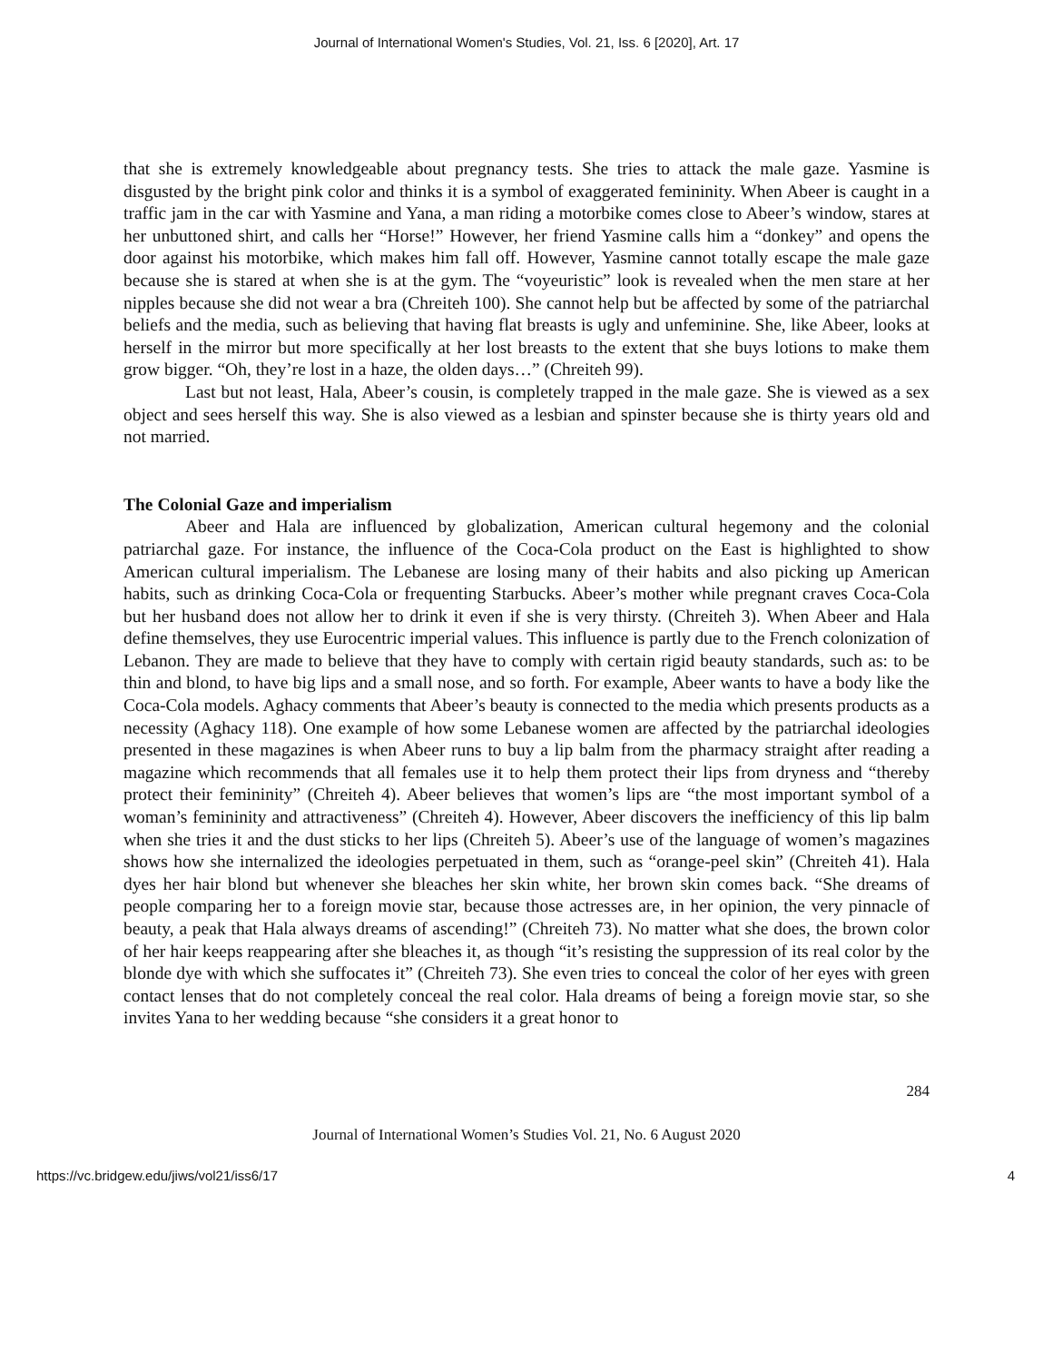Journal of International Women's Studies, Vol. 21, Iss. 6 [2020], Art. 17
that she is extremely knowledgeable about pregnancy tests. She tries to attack the male gaze. Yasmine is disgusted by the bright pink color and thinks it is a symbol of exaggerated femininity. When Abeer is caught in a traffic jam in the car with Yasmine and Yana, a man riding a motorbike comes close to Abeer’s window, stares at her unbuttoned shirt, and calls her “Horse!” However, her friend Yasmine calls him a “donkey” and opens the door against his motorbike, which makes him fall off. However, Yasmine cannot totally escape the male gaze because she is stared at when she is at the gym. The “voyeuristic” look is revealed when the men stare at her nipples because she did not wear a bra (Chreiteh 100). She cannot help but be affected by some of the patriarchal beliefs and the media, such as believing that having flat breasts is ugly and unfeminine. She, like Abeer, looks at herself in the mirror but more specifically at her lost breasts to the extent that she buys lotions to make them grow bigger. “Oh, they’re lost in a haze, the olden days…” (Chreiteh 99).
Last but not least, Hala, Abeer’s cousin, is completely trapped in the male gaze. She is viewed as a sex object and sees herself this way. She is also viewed as a lesbian and spinster because she is thirty years old and not married.
The Colonial Gaze and imperialism
Abeer and Hala are influenced by globalization, American cultural hegemony and the colonial patriarchal gaze. For instance, the influence of the Coca-Cola product on the East is highlighted to show American cultural imperialism. The Lebanese are losing many of their habits and also picking up American habits, such as drinking Coca-Cola or frequenting Starbucks. Abeer’s mother while pregnant craves Coca-Cola but her husband does not allow her to drink it even if she is very thirsty. (Chreiteh 3). When Abeer and Hala define themselves, they use Eurocentric imperial values. This influence is partly due to the French colonization of Lebanon. They are made to believe that they have to comply with certain rigid beauty standards, such as: to be thin and blond, to have big lips and a small nose, and so forth. For example, Abeer wants to have a body like the Coca-Cola models. Aghacy comments that Abeer’s beauty is connected to the media which presents products as a necessity (Aghacy 118). One example of how some Lebanese women are affected by the patriarchal ideologies presented in these magazines is when Abeer runs to buy a lip balm from the pharmacy straight after reading a magazine which recommends that all females use it to help them protect their lips from dryness and “thereby protect their femininity” (Chreiteh 4). Abeer believes that women’s lips are “the most important symbol of a woman’s femininity and attractiveness” (Chreiteh 4). However, Abeer discovers the inefficiency of this lip balm when she tries it and the dust sticks to her lips (Chreiteh 5). Abeer’s use of the language of women’s magazines shows how she internalized the ideologies perpetuated in them, such as “orange-peel skin” (Chreiteh 41). Hala dyes her hair blond but whenever she bleaches her skin white, her brown skin comes back. “She dreams of people comparing her to a foreign movie star, because those actresses are, in her opinion, the very pinnacle of beauty, a peak that Hala always dreams of ascending!” (Chreiteh 73). No matter what she does, the brown color of her hair keeps reappearing after she bleaches it, as though “it’s resisting the suppression of its real color by the blonde dye with which she suffocates it” (Chreiteh 73). She even tries to conceal the color of her eyes with green contact lenses that do not completely conceal the real color. Hala dreams of being a foreign movie star, so she invites Yana to her wedding because “she considers it a great honor to
284
Journal of International Women’s Studies Vol. 21, No. 6 August 2020
https://vc.bridgew.edu/jiws/vol21/iss6/17 4